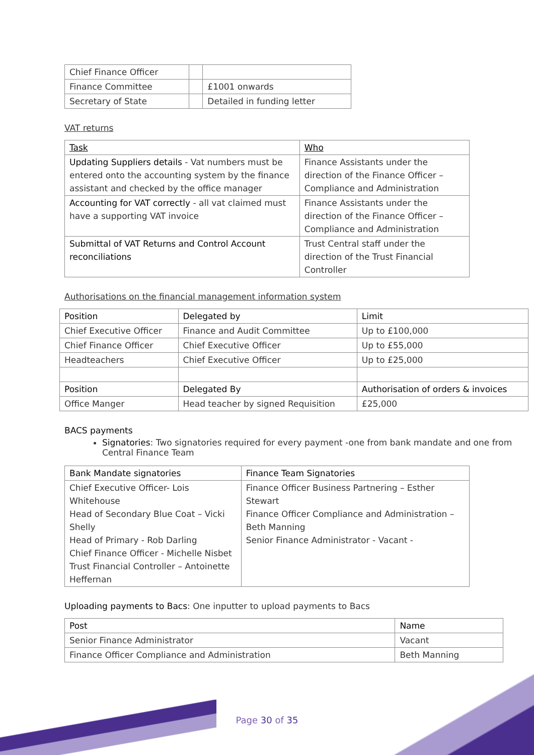| Chief Finance Officer | | |
| Finance Committee | | £1001 onwards |
| Secretary of State | | Detailed in funding letter |
VAT returns
| Task | Who |
| --- | --- |
| Updating Suppliers details - Vat numbers must be entered onto the accounting system by the finance assistant and checked by the office manager | Finance Assistants under the direction of the Finance Officer – Compliance and Administration |
| Accounting for VAT correctly - all vat claimed must have a supporting VAT invoice | Finance Assistants under the direction of the Finance Officer – Compliance and Administration |
| Submittal of VAT Returns and Control Account reconciliations | Trust Central staff under the direction of the Trust Financial Controller |
Authorisations on the financial management information system
| Position | Delegated by | Limit |
| --- | --- | --- |
| Chief Executive Officer | Finance and Audit Committee | Up to £100,000 |
| Chief Finance Officer | Chief Executive Officer | Up to £55,000 |
| Headteachers | Chief Executive Officer | Up to £25,000 |
| Position | Delegated By | Authorisation of orders & invoices |
| Office Manger | Head teacher by signed Requisition | £25,000 |
BACS payments
Signatories: Two signatories required for every payment -one from bank mandate and one from Central Finance Team
| Bank Mandate signatories | Finance Team Signatories |
| --- | --- |
| Chief Executive Officer- Lois Whitehouse Head of Secondary Blue Coat – Vicki Shelly Head of Primary - Rob Darling Chief Finance Officer - Michelle Nisbet Trust Financial Controller – Antoinette Heffernan | Finance Officer Business Partnering – Esther Stewart Finance Officer Compliance and Administration – Beth Manning Senior Finance Administrator - Vacant - |
Uploading payments to Bacs: One inputter to upload payments to Bacs
| Post | Name |
| --- | --- |
| Senior Finance Administrator | Vacant |
| Finance Officer Compliance and Administration | Beth Manning |
Page 30 of 35